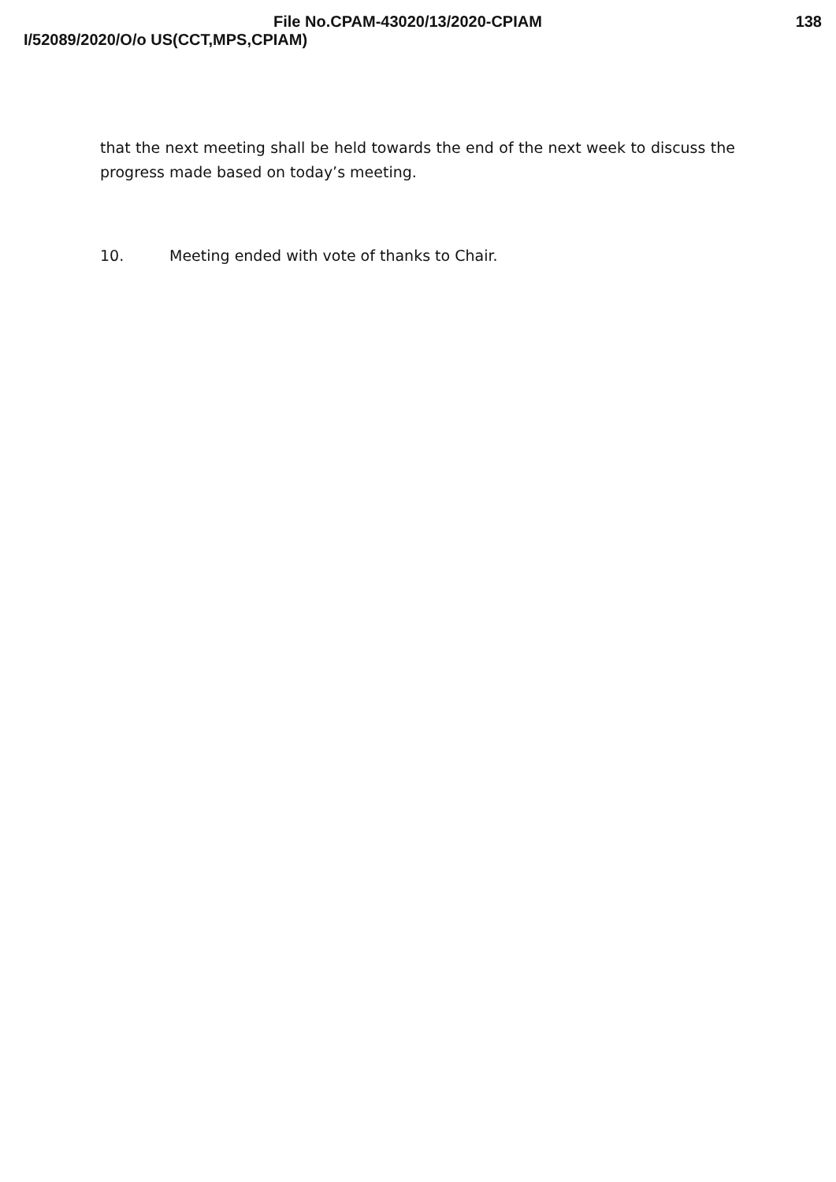File No.CPAM-43020/13/2020-CPIAM
138
I/52089/2020/O/o US(CCT,MPS,CPIAM)
that the next meeting shall be held towards the end of the next week to discuss the progress made based on today’s meeting.
10. Meeting ended with vote of thanks to Chair.